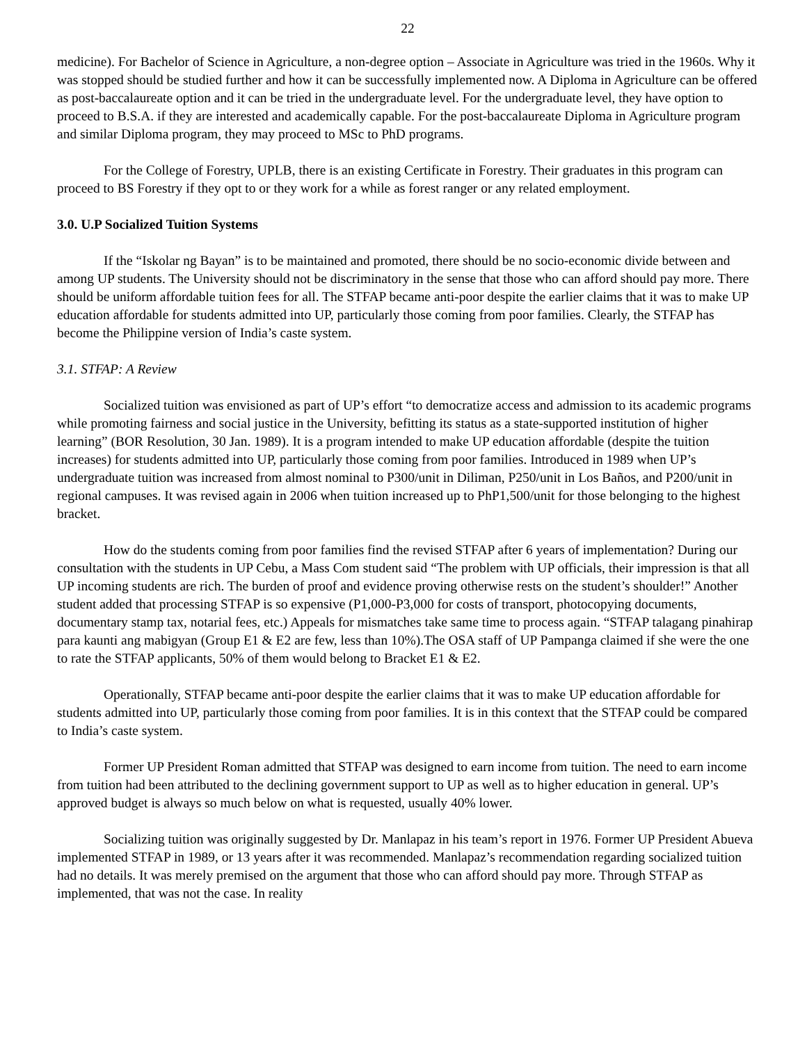22
medicine). For Bachelor of Science in Agriculture, a non-degree option – Associate in Agriculture was tried in the 1960s. Why it was stopped should be studied further and how it can be successfully implemented now. A Diploma in Agriculture can be offered as post-baccalaureate option and it can be tried in the undergraduate level. For the undergraduate level, they have option to proceed to B.S.A. if they are interested and academically capable. For the post-baccalaureate Diploma in Agriculture program and similar Diploma program, they may proceed to MSc to PhD programs.
For the College of Forestry, UPLB, there is an existing Certificate in Forestry. Their graduates in this program can proceed to BS Forestry if they opt to or they work for a while as forest ranger or any related employment.
3.0. U.P Socialized Tuition Systems
If the “Iskolar ng Bayan” is to be maintained and promoted, there should be no socio-economic divide between and among UP students. The University should not be discriminatory in the sense that those who can afford should pay more. There should be uniform affordable tuition fees for all. The STFAP became anti-poor despite the earlier claims that it was to make UP education affordable for students admitted into UP, particularly those coming from poor families. Clearly, the STFAP has become the Philippine version of India’s caste system.
3.1. STFAP: A Review
Socialized tuition was envisioned as part of UP’s effort “to democratize access and admission to its academic programs while promoting fairness and social justice in the University, befitting its status as a state-supported institution of higher learning” (BOR Resolution, 30 Jan. 1989). It is a program intended to make UP education affordable (despite the tuition increases) for students admitted into UP, particularly those coming from poor families. Introduced in 1989 when UP’s undergraduate tuition was increased from almost nominal to P300/unit in Diliman, P250/unit in Los Baños, and P200/unit in regional campuses. It was revised again in 2006 when tuition increased up to PhP1,500/unit for those belonging to the highest bracket.
How do the students coming from poor families find the revised STFAP after 6 years of implementation? During our consultation with the students in UP Cebu, a Mass Com student said “The problem with UP officials, their impression is that all UP incoming students are rich. The burden of proof and evidence proving otherwise rests on the student’s shoulder!” Another student added that processing STFAP is so expensive (P1,000-P3,000 for costs of transport, photocopying documents, documentary stamp tax, notarial fees, etc.) Appeals for mismatches take same time to process again. “STFAP talagang pinahirap para kaunti ang mabigyan (Group E1 & E2 are few, less than 10%).The OSA staff of UP Pampanga claimed if she were the one to rate the STFAP applicants, 50% of them would belong to Bracket E1 & E2.
Operationally, STFAP became anti-poor despite the earlier claims that it was to make UP education affordable for students admitted into UP, particularly those coming from poor families. It is in this context that the STFAP could be compared to India’s caste system.
Former UP President Roman admitted that STFAP was designed to earn income from tuition. The need to earn income from tuition had been attributed to the declining government support to UP as well as to higher education in general. UP’s approved budget is always so much below on what is requested, usually 40% lower.
Socializing tuition was originally suggested by Dr. Manlapaz in his team’s report in 1976. Former UP President Abueva implemented STFAP in 1989, or 13 years after it was recommended. Manlapaz’s recommendation regarding socialized tuition had no details. It was merely premised on the argument that those who can afford should pay more. Through STFAP as implemented, that was not the case. In reality